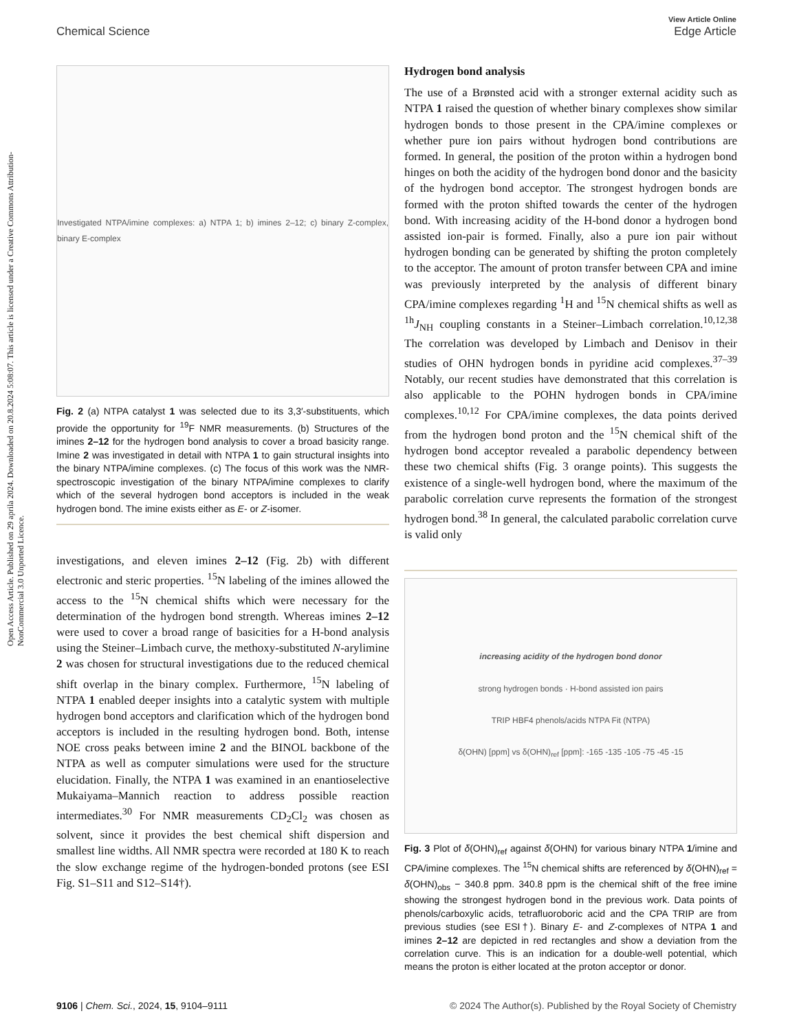Open Access Article. Published on 29 aprila 2024. Downloaded on 20.8.2024 5:08:07. This article is licensed under a Creative Commons Attribution-NonCommercial 3.0 Unported Licence.
View Article Online
Edge Article
Chemical Science
Investigated NTPA/imine complexes: a) NTPA 1; b) imines 2–12; c) binary Z-complex, binary E-complex
Fig. 2 (a) NTPA catalyst 1 was selected due to its 3,3′-substituents, which provide the opportunity for <sup>19</sup>F NMR measurements. (b) Structures of the imines 2–12 for the hydrogen bond analysis to cover a broad basicity range. Imine 2 was investigated in detail with NTPA 1 to gain structural insights into the binary NTPA/imine complexes. (c) The focus of this work was the NMR-spectroscopic investigation of the binary NTPA/imine complexes to clarify which of the several hydrogen bond acceptors is included in the weak hydrogen bond. The imine exists either as E- or Z-isomer.
investigations, and eleven imines 2–12 (Fig. 2b) with different electronic and steric properties. <sup>15</sup>N labeling of the imines allowed the access to the <sup>15</sup>N chemical shifts which were necessary for the determination of the hydrogen bond strength. Whereas imines 2–12 were used to cover a broad range of basicities for a H-bond analysis using the Steiner–Limbach curve, the methoxy-substituted N-arylimine 2 was chosen for structural investigations due to the reduced chemical shift overlap in the binary complex. Furthermore, <sup>15</sup>N labeling of NTPA 1 enabled deeper insights into a catalytic system with multiple hydrogen bond acceptors and clarification which of the hydrogen bond acceptors is included in the resulting hydrogen bond. Both, intense NOE cross peaks between imine 2 and the BINOL backbone of the NTPA as well as computer simulations were used for the structure elucidation. Finally, the NTPA 1 was examined in an enantioselective Mukaiyama–Mannich reaction to address possible reaction intermediates.<sup>30</sup> For NMR measurements CD<sub>2</sub>Cl<sub>2</sub> was chosen as solvent, since it provides the best chemical shift dispersion and smallest line widths. All NMR spectra were recorded at 180 K to reach the slow exchange regime of the hydrogen-bonded protons (see ESI Fig. S1–S11 and S12–S14†).
Hydrogen bond analysis
The use of a Brønsted acid with a stronger external acidity such as NTPA 1 raised the question of whether binary complexes show similar hydrogen bonds to those present in the CPA/imine complexes or whether pure ion pairs without hydrogen bond contributions are formed. In general, the position of the proton within a hydrogen bond hinges on both the acidity of the hydrogen bond donor and the basicity of the hydrogen bond acceptor. The strongest hydrogen bonds are formed with the proton shifted towards the center of the hydrogen bond. With increasing acidity of the H-bond donor a hydrogen bond assisted ion-pair is formed. Finally, also a pure ion pair without hydrogen bonding can be generated by shifting the proton completely to the acceptor. The amount of proton transfer between CPA and imine was previously interpreted by the analysis of different binary CPA/imine complexes regarding <sup>1</sup>H and <sup>15</sup>N chemical shifts as well as <sup>1h</sup>J<sub>NH</sub> coupling constants in a Steiner–Limbach correlation.<sup>10,12,38</sup> The correlation was developed by Limbach and Denisov in their studies of OHN hydrogen bonds in pyridine acid complexes.<sup>37–39</sup> Notably, our recent studies have demonstrated that this correlation is also applicable to the POHN hydrogen bonds in CPA/imine complexes.<sup>10,12</sup> For CPA/imine complexes, the data points derived from the hydrogen bond proton and the <sup>15</sup>N chemical shift of the hydrogen bond acceptor revealed a parabolic dependency between these two chemical shifts (Fig. 3 orange points). This suggests the existence of a single-well hydrogen bond, where the maximum of the parabolic correlation curve represents the formation of the strongest hydrogen bond.<sup>38</sup> In general, the calculated parabolic correlation curve is valid only
increasing acidity of the hydrogen bond donor
strong hydrogen bonds · H-bond assisted ion pairs
TRIP HBF4 phenols/acids NTPA Fit (NTPA)
δ(OHN) [ppm] vs δ(OHN)<sub>ref</sub> [ppm]: -165 -135 -105 -75 -45 -15
Fig. 3 Plot of δ(OHN)<sub>ref</sub> against δ(OHN) for various binary NTPA 1/imine and CPA/imine complexes. The <sup>15</sup>N chemical shifts are referenced by δ(OHN)<sub>ref</sub> = δ(OHN)<sub>obs</sub> − 340.8 ppm. 340.8 ppm is the chemical shift of the free imine showing the strongest hydrogen bond in the previous work. Data points of phenols/carboxylic acids, tetrafluoroboric acid and the CPA TRIP are from previous studies (see ESI†). Binary E- and Z-complexes of NTPA 1 and imines 2–12 are depicted in red rectangles and show a deviation from the correlation curve. This is an indication for a double-well potential, which means the proton is either located at the proton acceptor or donor.
© 2024 The Author(s). Published by the Royal Society of Chemistry 9106 | Chem. Sci., 2024, 15, 9104–9111